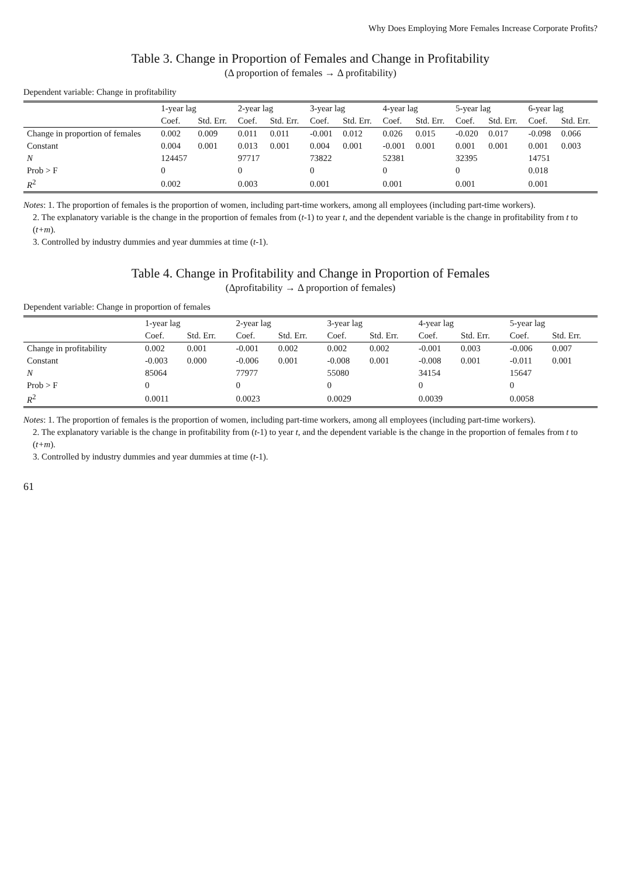Why Does Employing More Females Increase Corporate Profits?
Table 3. Change in Proportion of Females and Change in Profitability
(Δ proportion of females → Δ profitability)
Dependent variable: Change in profitability
| | 1-year lag | | 2-year lag | | 3-year lag | | 4-year lag | | 5-year lag | | 6-year lag | |
| --- | --- | --- | --- | --- | --- | --- | --- | --- | --- | --- | --- | --- |
| | Coef. | Std. Err. | Coef. | Std. Err. | Coef. | Std. Err. | Coef. | Std. Err. | Coef. | Std. Err. | Coef. | Std. Err. |
| Change in proportion of females | 0.002 | 0.009 | 0.011 | 0.011 | -0.001 | 0.012 | 0.026 | 0.015 | -0.020 | 0.017 | -0.098 | 0.066 |
| Constant | 0.004 | 0.001 | 0.013 | 0.001 | 0.004 | 0.001 | -0.001 | 0.001 | 0.001 | 0.001 | 0.001 | 0.003 |
| N | 124457 | | 97717 | | 73822 | | 52381 | | 32395 | | 14751 | |
| Prob > F | 0 | | 0 | | 0 | | 0 | | 0 | | 0.018 | |
| R<sup>2</sup> | 0.002 | | 0.003 | | 0.001 | | 0.001 | | 0.001 | | 0.001 | |
Notes: 1. The proportion of females is the proportion of women, including part-time workers, among all employees (including part-time workers).
2. The explanatory variable is the change in the proportion of females from (t-1) to year t, and the dependent variable is the change in profitability from t to (t+m).
3. Controlled by industry dummies and year dummies at time (t-1).
Table 4. Change in Profitability and Change in Proportion of Females
(Δprofitability → Δ proportion of females)
Dependent variable: Change in proportion of females
| | 1-year lag | | 2-year lag | | 3-year lag | | 4-year lag | | 5-year lag | |
| --- | --- | --- | --- | --- | --- | --- | --- | --- | --- | --- |
| | Coef. | Std. Err. | Coef. | Std. Err. | Coef. | Std. Err. | Coef. | Std. Err. | Coef. | Std. Err. |
| Change in profitability | 0.002 | 0.001 | -0.001 | 0.002 | 0.002 | 0.002 | -0.001 | 0.003 | -0.006 | 0.007 |
| Constant | -0.003 | 0.000 | -0.006 | 0.001 | -0.008 | 0.001 | -0.008 | 0.001 | -0.011 | 0.001 |
| N | 85064 | | 77977 | | 55080 | | 34154 | | 15647 | |
| Prob > F | 0 | | 0 | | 0 | | 0 | | 0 | |
| R<sup>2</sup> | 0.0011 | | 0.0023 | | 0.0029 | | 0.0039 | | 0.0058 | |
Notes: 1. The proportion of females is the proportion of women, including part-time workers, among all employees (including part-time workers).
2. The explanatory variable is the change in profitability from (t-1) to year t, and the dependent variable is the change in the proportion of females from t to (t+m).
3. Controlled by industry dummies and year dummies at time (t-1).
61